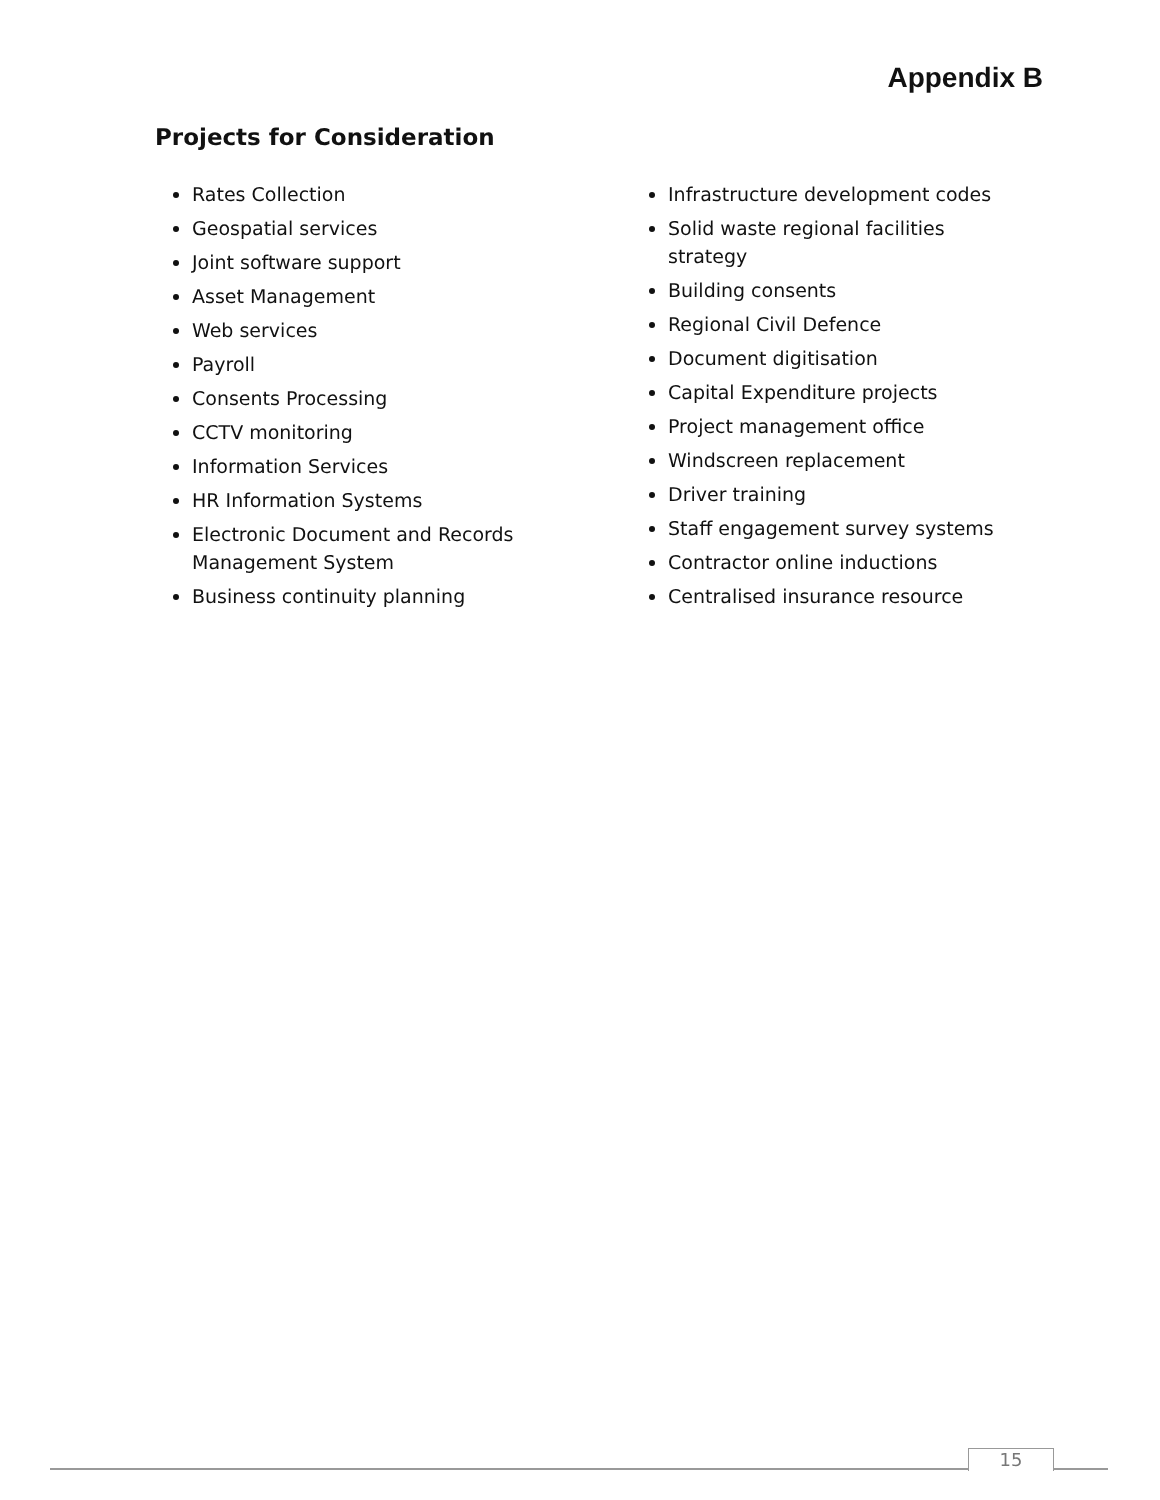Appendix B
Projects for Consideration
Rates Collection
Geospatial services
Joint software support
Asset Management
Web services
Payroll
Consents Processing
CCTV monitoring
Information Services
HR Information Systems
Electronic Document and Records Management System
Business continuity planning
Infrastructure development codes
Solid waste regional facilities strategy
Building consents
Regional Civil Defence
Document digitisation
Capital Expenditure projects
Project management office
Windscreen replacement
Driver training
Staff engagement survey systems
Contractor online inductions
Centralised insurance resource
15